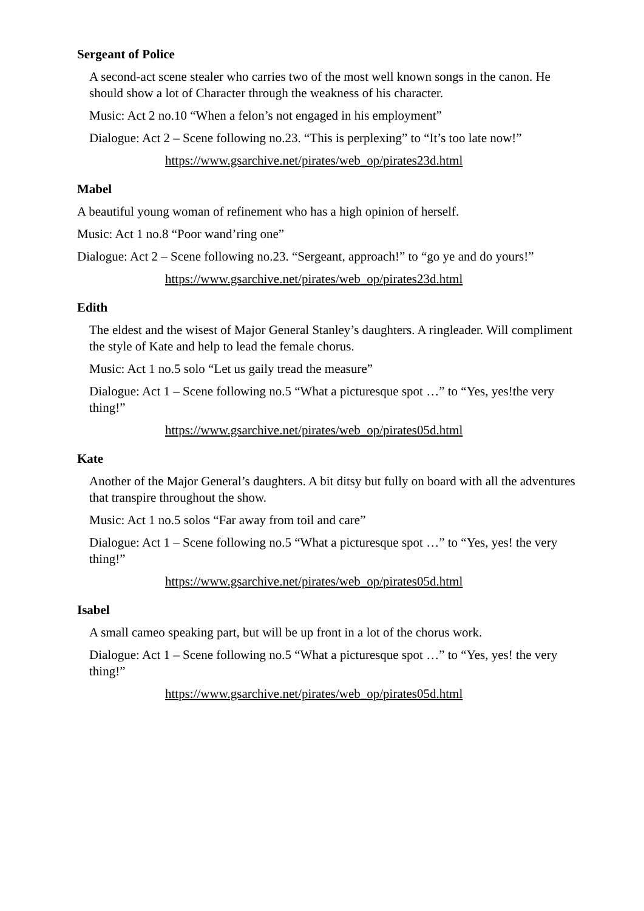Sergeant of Police
A second-act scene stealer who carries two of the most well known songs in the canon. He should show a lot of Character through the weakness of his character.
Music: Act 2 no.10 “When a felon’s not engaged in his employment”
Dialogue: Act 2 – Scene following no.23. “This is perplexing” to “It’s too late now!”
https://www.gsarchive.net/pirates/web_op/pirates23d.html
Mabel
A beautiful young woman of refinement who has a high opinion of herself.
Music: Act 1 no.8 “Poor wand’ring one”
Dialogue: Act 2 – Scene following no.23. “Sergeant, approach!” to “go ye and do yours!”
https://www.gsarchive.net/pirates/web_op/pirates23d.html
Edith
The eldest and the wisest of Major General Stanley’s daughters. A ringleader. Will compliment the style of Kate and help to lead the female chorus.
Music: Act 1 no.5 solo “Let us gaily tread the measure”
Dialogue: Act 1 – Scene following no.5 “What a picturesque spot …” to “Yes, yes!the very thing!”
https://www.gsarchive.net/pirates/web_op/pirates05d.html
Kate
Another of the Major General’s daughters. A bit ditsy but fully on board with all the adventures that transpire throughout the show.
Music: Act 1 no.5 solos “Far away from toil and care”
Dialogue: Act 1 – Scene following no.5 “What a picturesque spot …” to “Yes, yes! the very thing!”
https://www.gsarchive.net/pirates/web_op/pirates05d.html
Isabel
A small cameo speaking part, but will be up front in a lot of the chorus work.
Dialogue: Act 1 – Scene following no.5 “What a picturesque spot …” to “Yes, yes! the very thing!”
https://www.gsarchive.net/pirates/web_op/pirates05d.html